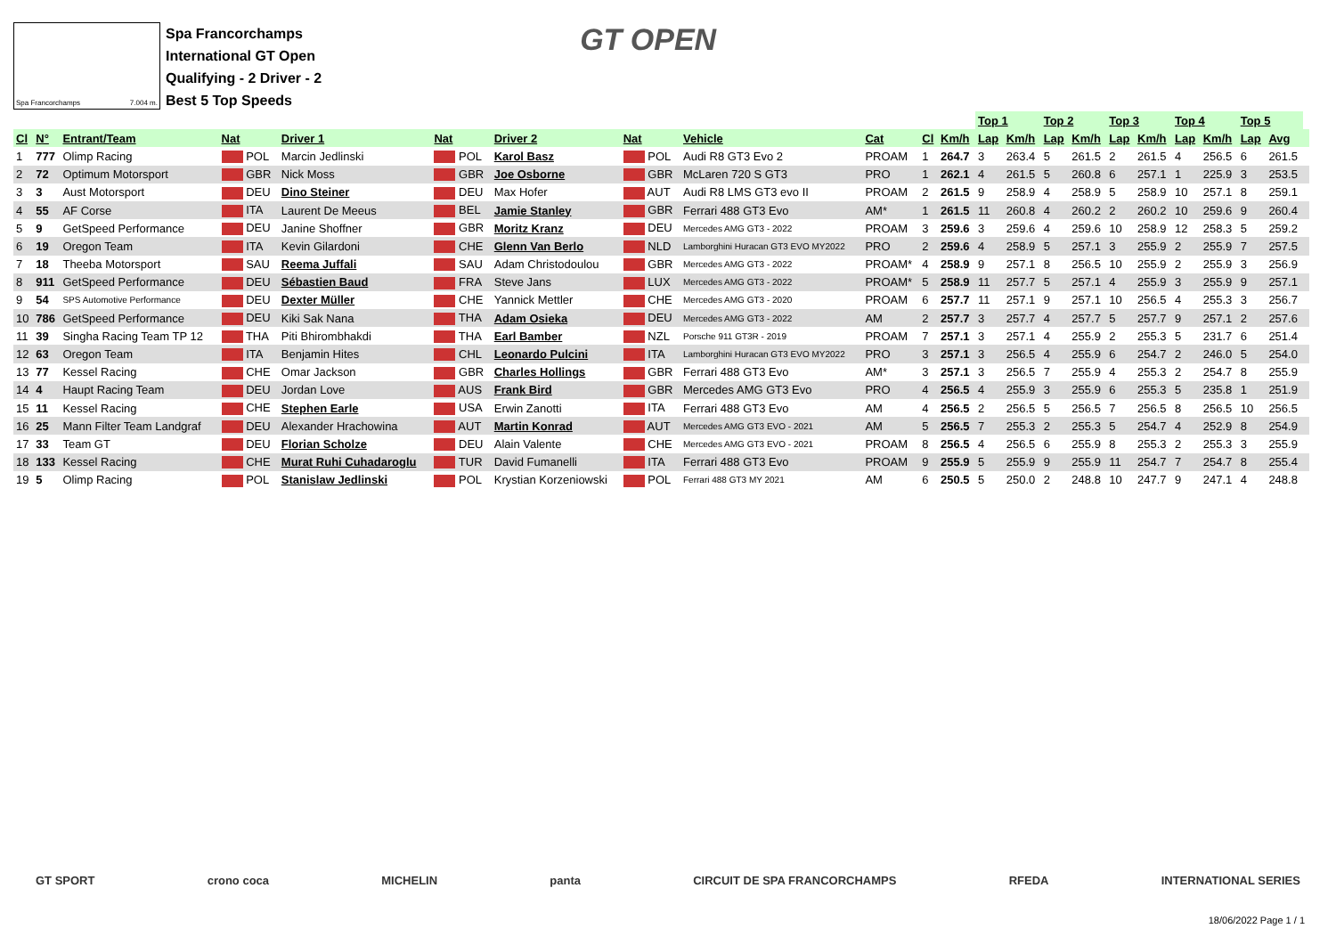Spa Francorchamps 7.004 m.
Spa Francorchamps
International GT Open
Qualifying - 2 Driver - 2
Best 5 Top Speeds
GT OPEN
| | | | | | | | | | | | | Top 1 | | Top 2 | | Top 3 | | Top 4 | | Top 5 | | |
| Cl | N° | Entrant/Team | Nat | Driver 1 | Nat | Driver 2 | Nat | Vehicle | Cat | Cl | Km/h | Lap | Km/h | Lap | Km/h | Lap | Km/h | Lap | Km/h | Lap | Avg | |
| 1 | 777 | Olimp Racing | POL | Marcin Jedlinski | POL | Karol Basz | POL | Audi R8 GT3 Evo 2 | PROAM | 1 | 264.7 | 3 | 263.4 | 5 | 261.5 | 2 | 261.5 | 4 | 256.5 | 6 | 261.5 | |
| 2 | 72 | Optimum Motorsport | GBR | Nick Moss | GBR | Joe Osborne | GBR | McLaren 720 S GT3 | PRO | 1 | 262.1 | 4 | 261.5 | 5 | 260.8 | 6 | 257.1 | 1 | 225.9 | 3 | 253.5 | |
| 3 | 3 | Aust Motorsport | DEU | Dino Steiner | DEU | Max Hofer | AUT | Audi R8 LMS GT3 evo II | PROAM | 2 | 261.5 | 9 | 258.9 | 4 | 258.9 | 5 | 258.9 | 10 | 257.1 | 8 | 259.1 | |
| 4 | 55 | AF Corse | ITA | Laurent De Meeus | BEL | Jamie Stanley | GBR | Ferrari 488 GT3 Evo | AM* | 1 | 261.5 | 11 | 260.8 | 4 | 260.2 | 2 | 260.2 | 10 | 259.6 | 9 | 260.4 | |
| 5 | 9 | GetSpeed Performance | DEU | Janine Shoffner | GBR | Moritz Kranz | DEU | Mercedes AMG GT3 - 2022 | PROAM | 3 | 259.6 | 3 | 259.6 | 4 | 259.6 | 10 | 258.9 | 12 | 258.3 | 5 | 259.2 | |
| 6 | 19 | Oregon Team | ITA | Kevin Gilardoni | CHE | Glenn Van Berlo | NLD | Lamborghini Huracan GT3 EVO MY2022 | PRO | 2 | 259.6 | 4 | 258.9 | 5 | 257.1 | 3 | 255.9 | 2 | 255.9 | 7 | 257.5 | |
| 7 | 18 | Theeba Motorsport | SAU | Reema Juffali | SAU | Adam Christodoulou | GBR | Mercedes AMG GT3 - 2022 | PROAM* | 4 | 258.9 | 9 | 257.1 | 8 | 256.5 | 10 | 255.9 | 2 | 255.9 | 3 | 256.9 | |
| 8 | 911 | GetSpeed Performance | DEU | Sébastien Baud | FRA | Steve Jans | LUX | Mercedes AMG GT3 - 2022 | PROAM* | 5 | 258.9 | 11 | 257.7 | 5 | 257.1 | 4 | 255.9 | 3 | 255.9 | 9 | 257.1 | |
| 9 | 54 | SPS Automotive Performance | DEU | Dexter Müller | CHE | Yannick Mettler | CHE | Mercedes AMG GT3 - 2020 | PROAM | 6 | 257.7 | 11 | 257.1 | 9 | 257.1 | 10 | 256.5 | 4 | 255.3 | 3 | 256.7 | |
| 10 | 786 | GetSpeed Performance | DEU | Kiki Sak Nana | THA | Adam Osieka | DEU | Mercedes AMG GT3 - 2022 | AM | 2 | 257.7 | 3 | 257.7 | 4 | 257.7 | 5 | 257.7 | 9 | 257.1 | 2 | 257.6 | |
| 11 | 39 | Singha Racing Team TP 12 | THA | Piti Bhirombhakdi | THA | Earl Bamber | NZL | Porsche 911 GT3R - 2019 | PROAM | 7 | 257.1 | 3 | 257.1 | 4 | 255.9 | 2 | 255.3 | 5 | 231.7 | 6 | 251.4 | |
| 12 | 63 | Oregon Team | ITA | Benjamin Hites | CHL | Leonardo Pulcini | ITA | Lamborghini Huracan GT3 EVO MY2022 | PRO | 3 | 257.1 | 3 | 256.5 | 4 | 255.9 | 6 | 254.7 | 2 | 246.0 | 5 | 254.0 | |
| 13 | 77 | Kessel Racing | CHE | Omar Jackson | GBR | Charles Hollings | GBR | Ferrari 488 GT3 Evo | AM* | 3 | 257.1 | 3 | 256.5 | 7 | 255.9 | 4 | 255.3 | 2 | 254.7 | 8 | 255.9 | |
| 14 | 4 | Haupt Racing Team | DEU | Jordan Love | AUS | Frank Bird | GBR | Mercedes AMG GT3 Evo | PRO | 4 | 256.5 | 4 | 255.9 | 3 | 255.9 | 6 | 255.3 | 5 | 235.8 | 1 | 251.9 | |
| 15 | 11 | Kessel Racing | CHE | Stephen Earle | USA | Erwin Zanotti | ITA | Ferrari 488 GT3 Evo | AM | 4 | 256.5 | 2 | 256.5 | 5 | 256.5 | 7 | 256.5 | 8 | 256.5 | 10 | 256.5 | |
| 16 | 25 | Mann Filter Team Landgraf | DEU | Alexander Hrachowina | AUT | Martin Konrad | AUT | Mercedes AMG GT3 EVO - 2021 | AM | 5 | 256.5 | 7 | 255.3 | 2 | 255.3 | 5 | 254.7 | 4 | 252.9 | 8 | 254.9 | |
| 17 | 33 | Team GT | DEU | Florian Scholze | DEU | Alain Valente | CHE | Mercedes AMG GT3 EVO - 2021 | PROAM | 8 | 256.5 | 4 | 256.5 | 6 | 255.9 | 8 | 255.3 | 2 | 255.3 | 3 | 255.9 | |
| 18 | 133 | Kessel Racing | CHE | Murat Ruhi Cuhadaroglu | TUR | David Fumanelli | ITA | Ferrari 488 GT3 Evo | PROAM | 9 | 255.9 | 5 | 255.9 | 9 | 255.9 | 11 | 254.7 | 7 | 254.7 | 8 | 255.4 | |
| 19 | 5 | Olimp Racing | POL | Stanislaw Jedlinski | POL | Krystian Korzeniowski | POL | Ferrari 488 GT3 MY 2021 | AM | 6 | 250.5 | 5 | 250.0 | 2 | 248.8 | 10 | 247.7 | 9 | 247.1 | 4 | 248.8 | |
GT SPORT crono coca MICHELIN panta CIRCUIT DE SPA FRANCORCHAMPS RFEDA INTERNATIONAL SERIES
18/06/2022 Page 1 / 1